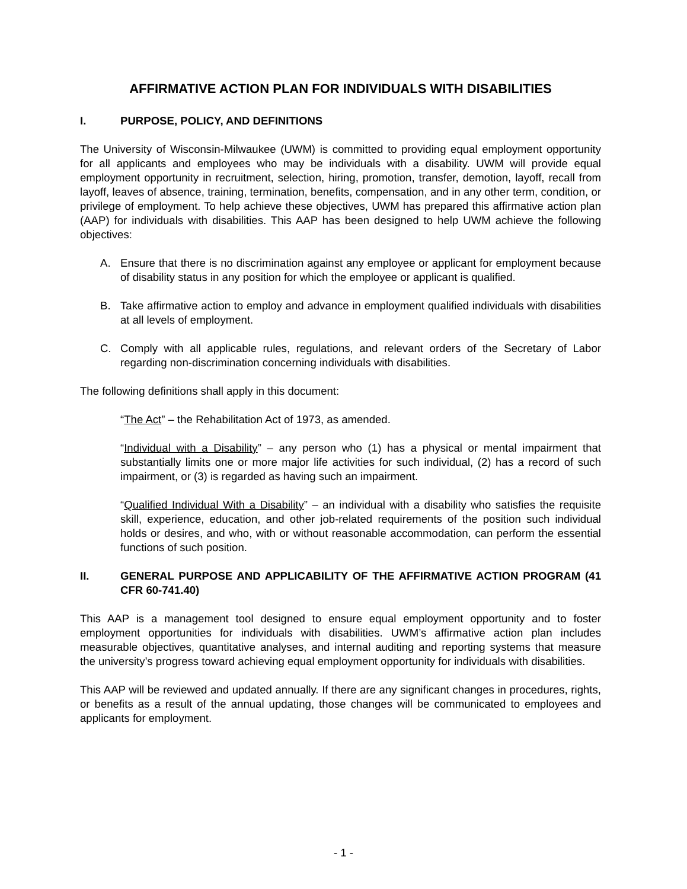AFFIRMATIVE ACTION PLAN FOR INDIVIDUALS WITH DISABILITIES
I. PURPOSE, POLICY, AND DEFINITIONS
The University of Wisconsin-Milwaukee (UWM) is committed to providing equal employment opportunity for all applicants and employees who may be individuals with a disability. UWM will provide equal employment opportunity in recruitment, selection, hiring, promotion, transfer, demotion, layoff, recall from layoff, leaves of absence, training, termination, benefits, compensation, and in any other term, condition, or privilege of employment. To help achieve these objectives, UWM has prepared this affirmative action plan (AAP) for individuals with disabilities. This AAP has been designed to help UWM achieve the following objectives:
A. Ensure that there is no discrimination against any employee or applicant for employment because of disability status in any position for which the employee or applicant is qualified.
B. Take affirmative action to employ and advance in employment qualified individuals with disabilities at all levels of employment.
C. Comply with all applicable rules, regulations, and relevant orders of the Secretary of Labor regarding non-discrimination concerning individuals with disabilities.
The following definitions shall apply in this document:
“The Act” – the Rehabilitation Act of 1973, as amended.
“Individual with a Disability” – any person who (1) has a physical or mental impairment that substantially limits one or more major life activities for such individual, (2) has a record of such impairment, or (3) is regarded as having such an impairment.
“Qualified Individual With a Disability” – an individual with a disability who satisfies the requisite skill, experience, education, and other job-related requirements of the position such individual holds or desires, and who, with or without reasonable accommodation, can perform the essential functions of such position.
II. GENERAL PURPOSE AND APPLICABILITY OF THE AFFIRMATIVE ACTION PROGRAM (41 CFR 60-741.40)
This AAP is a management tool designed to ensure equal employment opportunity and to foster employment opportunities for individuals with disabilities. UWM’s affirmative action plan includes measurable objectives, quantitative analyses, and internal auditing and reporting systems that measure the university’s progress toward achieving equal employment opportunity for individuals with disabilities.
This AAP will be reviewed and updated annually. If there are any significant changes in procedures, rights, or benefits as a result of the annual updating, those changes will be communicated to employees and applicants for employment.
- 1 -